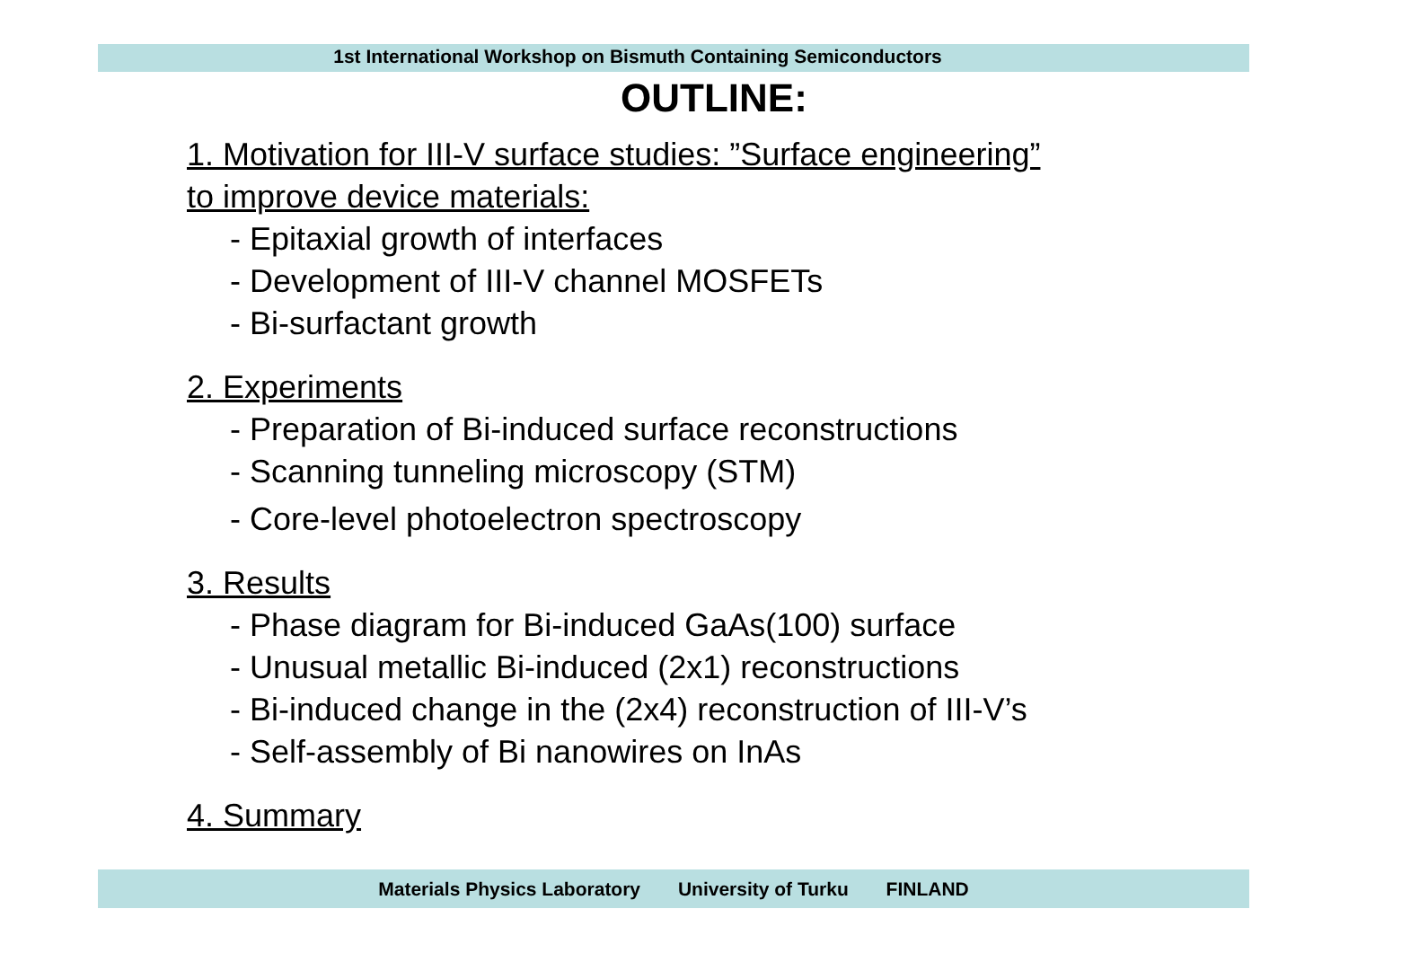1st International Workshop on Bismuth Containing Semiconductors
OUTLINE:
1. Motivation for III-V surface studies: ”Surface engineering”
to improve device materials:
- Epitaxial growth of interfaces
- Development of III-V channel MOSFETs
- Bi-surfactant growth
2. Experiments
- Preparation of Bi-induced surface reconstructions
- Scanning tunneling microscopy (STM)
- Core-level photoelectron spectroscopy
3. Results
- Phase diagram for Bi-induced GaAs(100) surface
- Unusual metallic Bi-induced (2x1) reconstructions
- Bi-induced change in the (2x4) reconstruction of III-V’s
- Self-assembly of Bi nanowires on InAs
4. Summary
Materials Physics Laboratory University of Turku FINLAND